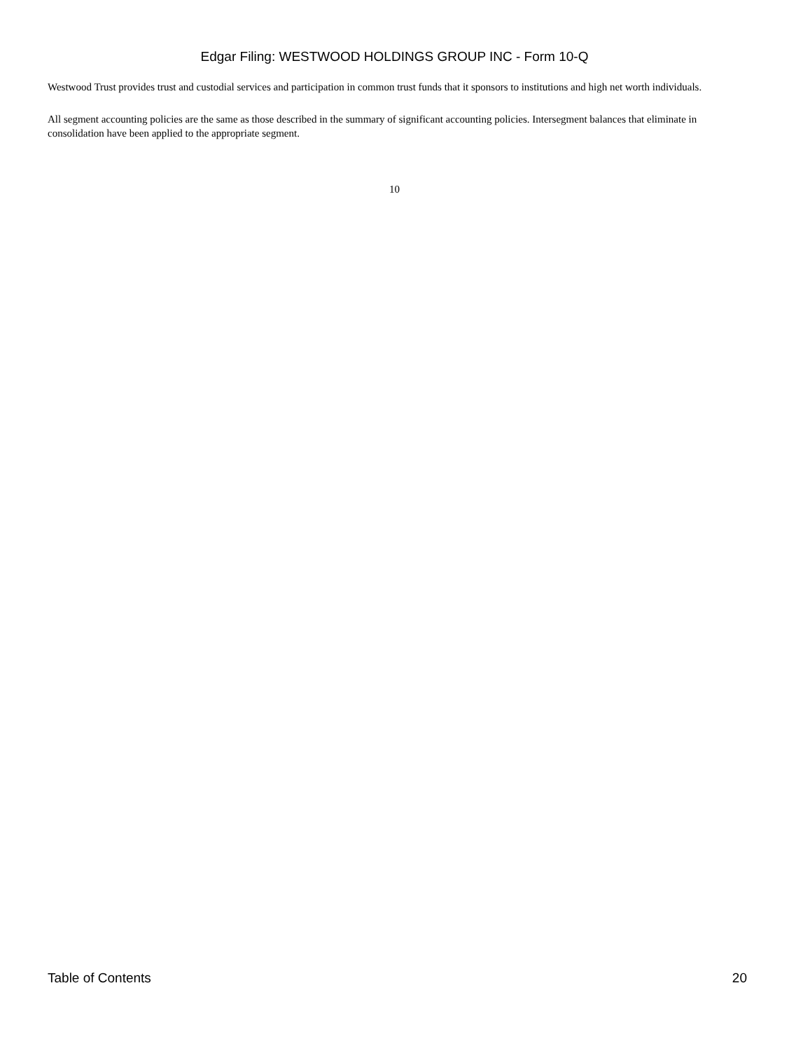Edgar Filing: WESTWOOD HOLDINGS GROUP INC - Form 10-Q
Westwood Trust provides trust and custodial services and participation in common trust funds that it sponsors to institutions and high net worth individuals.
All segment accounting policies are the same as those described in the summary of significant accounting policies. Intersegment balances that eliminate in consolidation have been applied to the appropriate segment.
10
Table of Contents 20